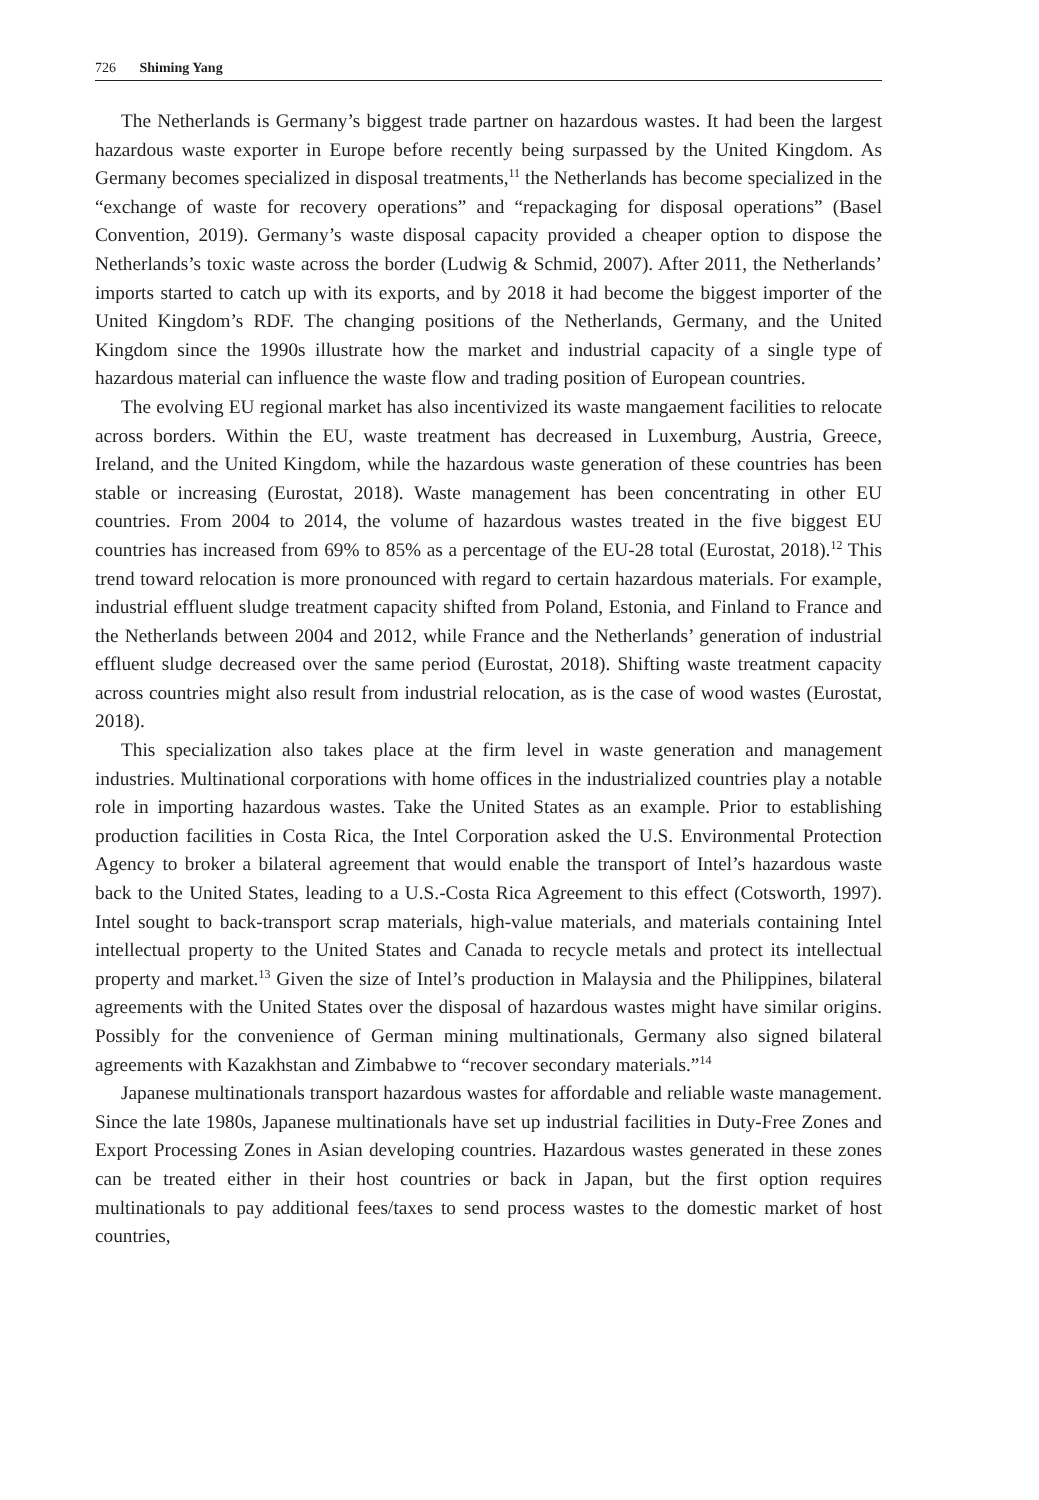726 Shiming Yang
The Netherlands is Germany’s biggest trade partner on hazardous wastes. It had been the largest hazardous waste exporter in Europe before recently being surpassed by the United Kingdom. As Germany becomes specialized in disposal treatments,<sup>11</sup> the Netherlands has become specialized in the “exchange of waste for recovery operations” and “repackaging for disposal operations” (Basel Convention, 2019). Germany’s waste disposal capacity provided a cheaper option to dispose the Netherlands’s toxic waste across the border (Ludwig & Schmid, 2007). After 2011, the Netherlands’ imports started to catch up with its exports, and by 2018 it had become the biggest importer of the United Kingdom’s RDF. The changing positions of the Netherlands, Germany, and the United Kingdom since the 1990s illustrate how the market and industrial capacity of a single type of hazardous material can influence the waste flow and trading position of European countries.
The evolving EU regional market has also incentivized its waste mangaement facilities to relocate across borders. Within the EU, waste treatment has decreased in Luxemburg, Austria, Greece, Ireland, and the United Kingdom, while the hazardous waste generation of these countries has been stable or increasing (Eurostat, 2018). Waste management has been concentrating in other EU countries. From 2004 to 2014, the volume of hazardous wastes treated in the five biggest EU countries has increased from 69% to 85% as a percentage of the EU-28 total (Eurostat, 2018).<sup>12</sup> This trend toward relocation is more pronounced with regard to certain hazardous materials. For example, industrial effluent sludge treatment capacity shifted from Poland, Estonia, and Finland to France and the Netherlands between 2004 and 2012, while France and the Netherlands’ generation of industrial effluent sludge decreased over the same period (Eurostat, 2018). Shifting waste treatment capacity across countries might also result from industrial relocation, as is the case of wood wastes (Eurostat, 2018).
This specialization also takes place at the firm level in waste generation and management industries. Multinational corporations with home offices in the industrialized countries play a notable role in importing hazardous wastes. Take the United States as an example. Prior to establishing production facilities in Costa Rica, the Intel Corporation asked the U.S. Environmental Protection Agency to broker a bilateral agreement that would enable the transport of Intel’s hazardous waste back to the United States, leading to a U.S.-Costa Rica Agreement to this effect (Cotsworth, 1997). Intel sought to back-transport scrap materials, high-value materials, and materials containing Intel intellectual property to the United States and Canada to recycle metals and protect its intellectual property and market.<sup>13</sup> Given the size of Intel’s production in Malaysia and the Philippines, bilateral agreements with the United States over the disposal of hazardous wastes might have similar origins. Possibly for the convenience of German mining multinationals, Germany also signed bilateral agreements with Kazakhstan and Zimbabwe to “recover secondary materials.”<sup>14</sup>
Japanese multinationals transport hazardous wastes for affordable and reliable waste management. Since the late 1980s, Japanese multinationals have set up industrial facilities in Duty-Free Zones and Export Processing Zones in Asian developing countries. Hazardous wastes generated in these zones can be treated either in their host countries or back in Japan, but the first option requires multinationals to pay additional fees/taxes to send process wastes to the domestic market of host countries,